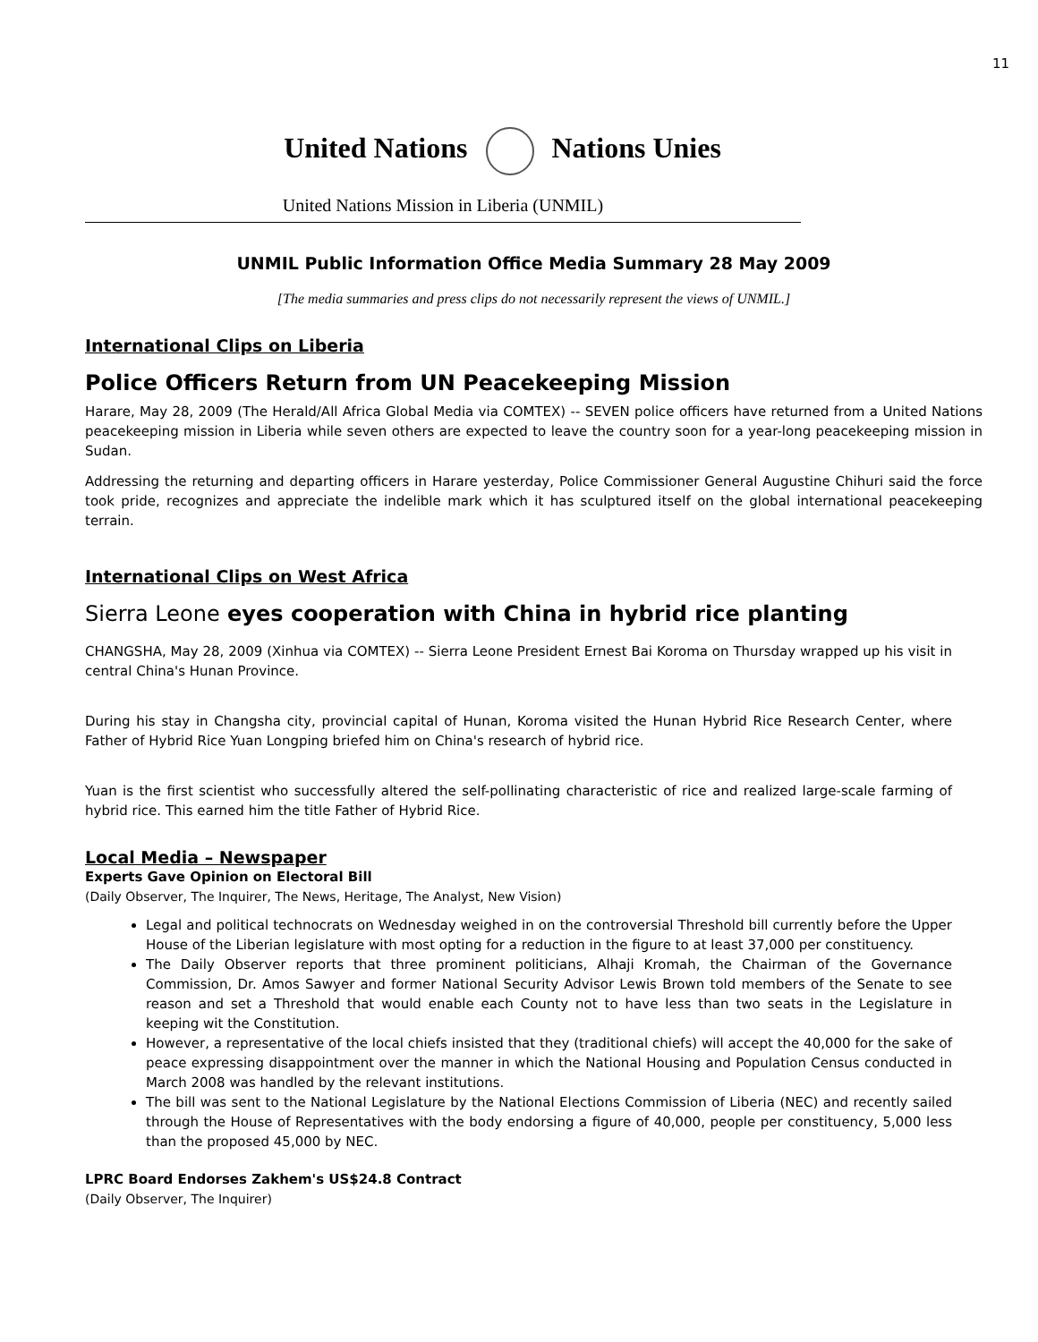11
United Nations Nations Unies
United Nations Mission in Liberia (UNMIL)
UNMIL Public Information Office Media Summary 28 May 2009
[The media summaries and press clips do not necessarily represent the views of UNMIL.]
International Clips on Liberia
Police Officers Return from UN Peacekeeping Mission
Harare, May 28, 2009 (The Herald/All Africa Global Media via COMTEX) -- SEVEN police officers have returned from a United Nations peacekeeping mission in Liberia while seven others are expected to leave the country soon for a year-long peacekeeping mission in Sudan.
Addressing the returning and departing officers in Harare yesterday, Police Commissioner General Augustine Chihuri said the force took pride, recognizes and appreciate the indelible mark which it has sculptured itself on the global international peacekeeping terrain.
International Clips on West Africa
Sierra Leone eyes cooperation with China in hybrid rice planting
CHANGSHA, May 28, 2009 (Xinhua via COMTEX) -- Sierra Leone President Ernest Bai Koroma on Thursday wrapped up his visit in central China's Hunan Province.
During his stay in Changsha city, provincial capital of Hunan, Koroma visited the Hunan Hybrid Rice Research Center, where Father of Hybrid Rice Yuan Longping briefed him on China's research of hybrid rice.
Yuan is the first scientist who successfully altered the self-pollinating characteristic of rice and realized large-scale farming of hybrid rice. This earned him the title Father of Hybrid Rice.
Local Media – Newspaper
Experts Gave Opinion on Electoral Bill
(Daily Observer, The Inquirer, The News, Heritage, The Analyst, New Vision)
Legal and political technocrats on Wednesday weighed in on the controversial Threshold bill currently before the Upper House of the Liberian legislature with most opting for a reduction in the figure to at least 37,000 per constituency.
The Daily Observer reports that three prominent politicians, Alhaji Kromah, the Chairman of the Governance Commission, Dr. Amos Sawyer and former National Security Advisor Lewis Brown told members of the Senate to see reason and set a Threshold that would enable each County not to have less than two seats in the Legislature in keeping wit the Constitution.
However, a representative of the local chiefs insisted that they (traditional chiefs) will accept the 40,000 for the sake of peace expressing disappointment over the manner in which the National Housing and Population Census conducted in March 2008 was handled by the relevant institutions.
The bill was sent to the National Legislature by the National Elections Commission of Liberia (NEC) and recently sailed through the House of Representatives with the body endorsing a figure of 40,000, people per constituency, 5,000 less than the proposed 45,000 by NEC.
LPRC Board Endorses Zakhem's US$24.8 Contract
(Daily Observer, The Inquirer)